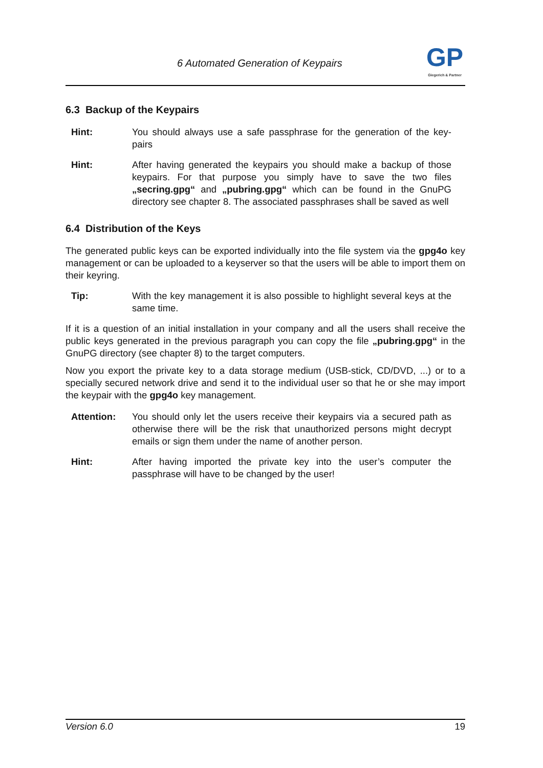6 Automated Generation of Keypairs
GP
Giegerich & Partner
6.3 Backup of the Keypairs
Hint: You should always use a safe passphrase for the generation of the key-pairs
Hint: After having generated the keypairs you should make a backup of those keypairs. For that purpose you simply have to save the two files „secring.gpg“ and „pubring.gpg“ which can be found in the GnuPG directory see chapter 8. The associated passphrases shall be saved as well
6.4 Distribution of the Keys
The generated public keys can be exported individually into the file system via the gpg4o key management or can be uploaded to a keyserver so that the users will be able to import them on their keyring.
Tip: With the key management it is also possible to highlight several keys at the same time.
If it is a question of an initial installation in your company and all the users shall receive the public keys generated in the previous paragraph you can copy the file „pubring.gpg“ in the GnuPG directory (see chapter 8) to the target computers.
Now you export the private key to a data storage medium (USB-stick, CD/DVD, ...) or to a specially secured network drive and send it to the individual user so that he or she may import the keypair with the gpg4o key management.
Attention: You should only let the users receive their keypairs via a secured path as otherwise there will be the risk that unauthorized persons might decrypt emails or sign them under the name of another person.
Hint: After having imported the private key into the user’s computer the passphrase will have to be changed by the user!
Version 6.0 19